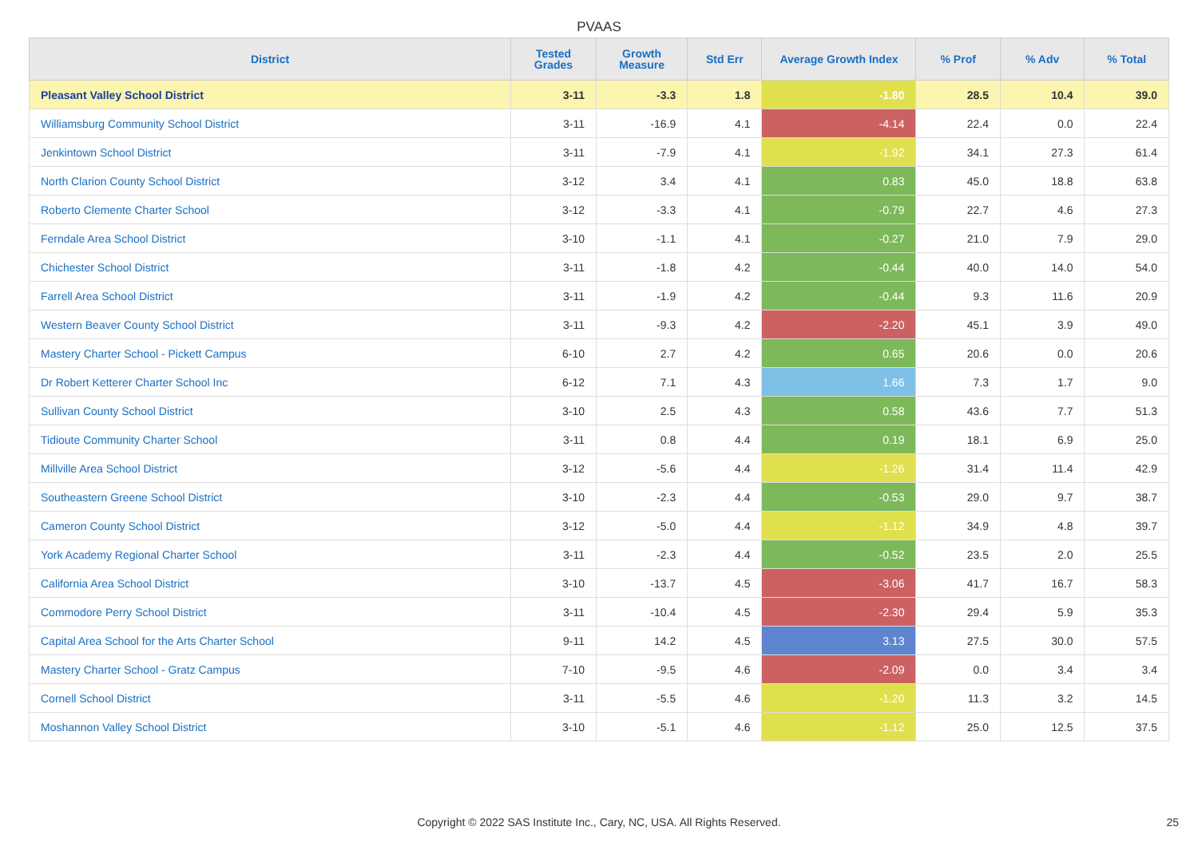PVAAS
| District | Tested Grades | Growth Measure | Std Err | Average Growth Index | % Prof | % Adv | % Total |
| --- | --- | --- | --- | --- | --- | --- | --- |
| Pleasant Valley School District | 3-11 | -3.3 | 1.8 | -1.80 | 28.5 | 10.4 | 39.0 |
| Williamsburg Community School District | 3-11 | -16.9 | 4.1 | -4.14 | 22.4 | 0.0 | 22.4 |
| Jenkintown School District | 3-11 | -7.9 | 4.1 | -1.92 | 34.1 | 27.3 | 61.4 |
| North Clarion County School District | 3-12 | 3.4 | 4.1 | 0.83 | 45.0 | 18.8 | 63.8 |
| Roberto Clemente Charter School | 3-12 | -3.3 | 4.1 | -0.79 | 22.7 | 4.6 | 27.3 |
| Ferndale Area School District | 3-10 | -1.1 | 4.1 | -0.27 | 21.0 | 7.9 | 29.0 |
| Chichester School District | 3-11 | -1.8 | 4.2 | -0.44 | 40.0 | 14.0 | 54.0 |
| Farrell Area School District | 3-11 | -1.9 | 4.2 | -0.44 | 9.3 | 11.6 | 20.9 |
| Western Beaver County School District | 3-11 | -9.3 | 4.2 | -2.20 | 45.1 | 3.9 | 49.0 |
| Mastery Charter School - Pickett Campus | 6-10 | 2.7 | 4.2 | 0.65 | 20.6 | 0.0 | 20.6 |
| Dr Robert Ketterer Charter School Inc | 6-12 | 7.1 | 4.3 | 1.66 | 7.3 | 1.7 | 9.0 |
| Sullivan County School District | 3-10 | 2.5 | 4.3 | 0.58 | 43.6 | 7.7 | 51.3 |
| Tidioute Community Charter School | 3-11 | 0.8 | 4.4 | 0.19 | 18.1 | 6.9 | 25.0 |
| Millville Area School District | 3-12 | -5.6 | 4.4 | -1.26 | 31.4 | 11.4 | 42.9 |
| Southeastern Greene School District | 3-10 | -2.3 | 4.4 | -0.53 | 29.0 | 9.7 | 38.7 |
| Cameron County School District | 3-12 | -5.0 | 4.4 | -1.12 | 34.9 | 4.8 | 39.7 |
| York Academy Regional Charter School | 3-11 | -2.3 | 4.4 | -0.52 | 23.5 | 2.0 | 25.5 |
| California Area School District | 3-10 | -13.7 | 4.5 | -3.06 | 41.7 | 16.7 | 58.3 |
| Commodore Perry School District | 3-11 | -10.4 | 4.5 | -2.30 | 29.4 | 5.9 | 35.3 |
| Capital Area School for the Arts Charter School | 9-11 | 14.2 | 4.5 | 3.13 | 27.5 | 30.0 | 57.5 |
| Mastery Charter School - Gratz Campus | 7-10 | -9.5 | 4.6 | -2.09 | 0.0 | 3.4 | 3.4 |
| Cornell School District | 3-11 | -5.5 | 4.6 | -1.20 | 11.3 | 3.2 | 14.5 |
| Moshannon Valley School District | 3-10 | -5.1 | 4.6 | -1.12 | 25.0 | 12.5 | 37.5 |
Copyright © 2022 SAS Institute Inc., Cary, NC, USA. All Rights Reserved.
25